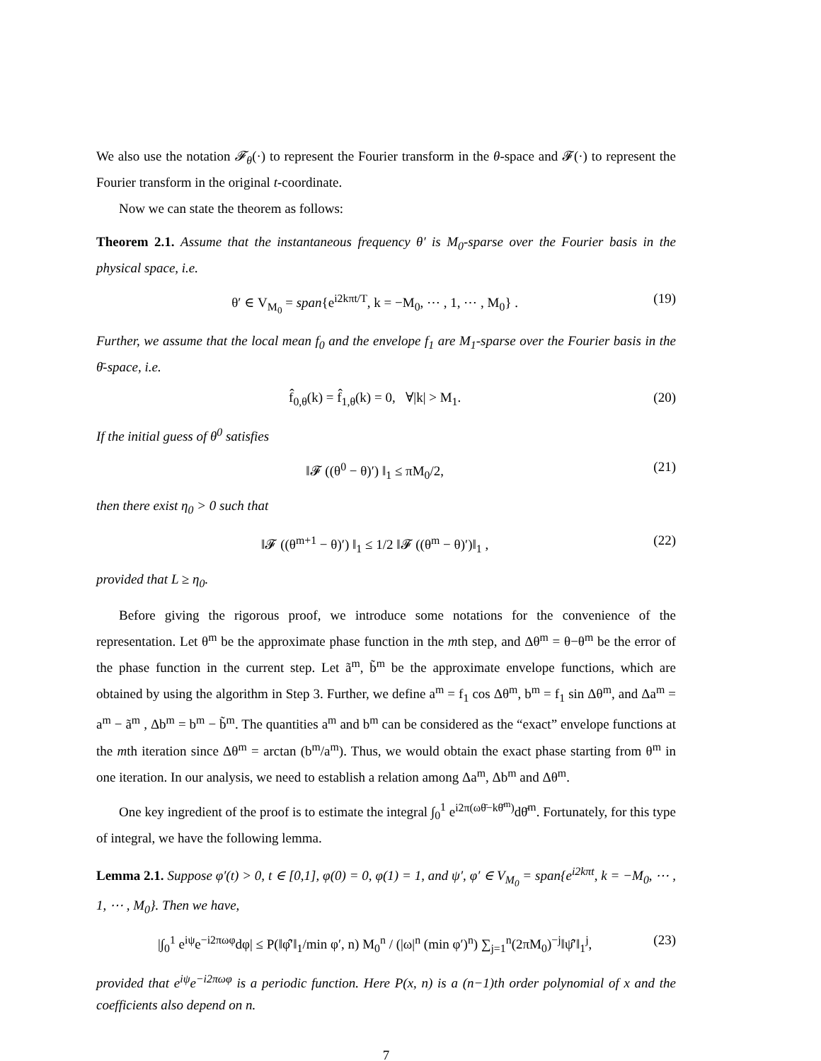We also use the notation 𝓕<sub>θ</sub>(·) to represent the Fourier transform in the θ-space and 𝓕(·) to represent the Fourier transform in the original t-coordinate.
Now we can state the theorem as follows:
Theorem 2.1. Assume that the instantaneous frequency θ′ is M<sub>0</sub>-sparse over the Fourier basis in the physical space, i.e.
θ′ ∈ V<sub>M<sub>0</sub></sub> = span{e<sup>i2kπt/T</sup>, k = −M<sub>0</sub>, ⋯ , 1, ⋯ , M<sub>0</sub>} . (19)
Further, we assume that the local mean f<sub>0</sub> and the envelope f<sub>1</sub> are M<sub>1</sub>-sparse over the Fourier basis in the θ̄-space, i.e.
f̂<sub>0,θ</sub>(k) = f̂<sub>1,θ</sub>(k) = 0, ∀|k| > M<sub>1</sub>. (20)
If the initial guess of θ<sup>0</sup> satisfies
‖𝓕 ((θ<sup>0</sup> − θ)′) ‖<sub>1</sub> ≤ πM<sub>0</sub>/2, (21)
then there exist η<sub>0</sub> > 0 such that
‖𝓕 ((θ<sup>m+1</sup> − θ)′) ‖<sub>1</sub> ≤ 1/2 ‖𝓕 ((θ<sup>m</sup> − θ)′)‖<sub>1</sub> , (22)
provided that L ≥ η<sub>0</sub>.
Before giving the rigorous proof, we introduce some notations for the convenience of the representation. Let θ<sup>m</sup> be the approximate phase function in the mth step, and Δθ<sup>m</sup> = θ−θ<sup>m</sup> be the error of the phase function in the current step. Let ã<sup>m</sup>, b̃<sup>m</sup> be the approximate envelope functions, which are obtained by using the algorithm in Step 3. Further, we define a<sup>m</sup> = f<sub>1</sub> cos Δθ<sup>m</sup>, b<sup>m</sup> = f<sub>1</sub> sin Δθ<sup>m</sup>, and Δa<sup>m</sup> = a<sup>m</sup> − ã<sup>m</sup> , Δb<sup>m</sup> = b<sup>m</sup> − b̃<sup>m</sup>. The quantities a<sup>m</sup> and b<sup>m</sup> can be considered as the “exact” envelope functions at the mth iteration since Δθ<sup>m</sup> = arctan (b<sup>m</sup>/a<sup>m</sup>). Thus, we would obtain the exact phase starting from θ<sup>m</sup> in one iteration. In our analysis, we need to establish a relation among Δa<sup>m</sup>, Δb<sup>m</sup> and Δθ<sup>m</sup>.
One key ingredient of the proof is to estimate the integral ∫<sub>0</sub><sup>1</sup> e<sup>i2π(ωθ̄−kθ̄<sup>m</sup>)</sup>dθ̄<sup>m</sup>. Fortunately, for this type of integral, we have the following lemma.
Lemma 2.1. Suppose φ′(t) > 0, t ∈ [0,1], φ(0) = 0, φ(1) = 1, and ψ′, φ′ ∈ V<sub>M<sub>0</sub></sub> = span{e<sup>i2kπt</sup>, k = −M<sub>0</sub>, ⋯ , 1, ⋯ , M<sub>0</sub>}. Then we have,
|∫<sub>0</sub><sup>1</sup> e<sup>iψ</sup>e<sup>−i2πωφ</sup>dφ| ≤ P(‖φ̂′‖<sub>1</sub>/min φ′, n) M<sub>0</sub><sup>n</sup> / (|ω|<sup>n</sup> (min φ′)<sup>n</sup>) ∑<sub>j=1</sub><sup>n</sup>(2πM<sub>0</sub>)<sup>−j</sup>‖ψ̂′‖<sub>1</sub><sup>j</sup>, (23)
provided that e<sup>iψ</sup>e<sup>−i2πωφ</sup> is a periodic function. Here P(x, n) is a (n−1)th order polynomial of x and the coefficients also depend on n.
7